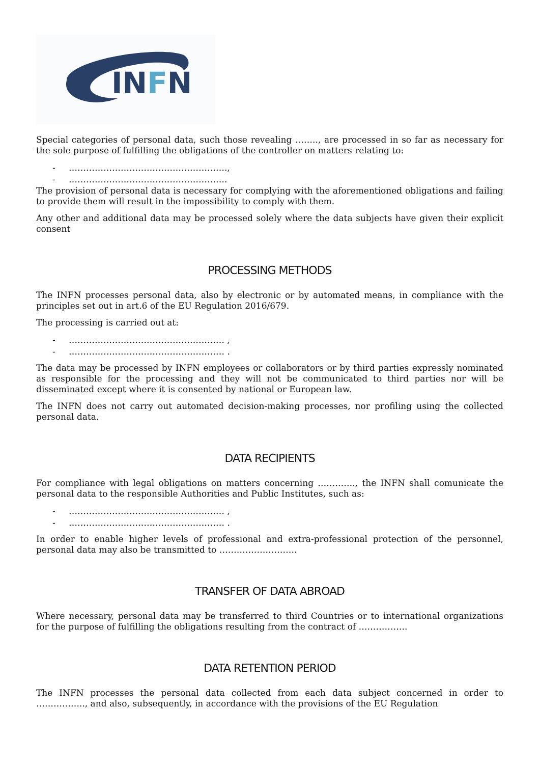INFN
Special categories of personal data, such those revealing …….., are processed in so far as necessary for the sole purpose of fulfilling the obligations of the controller on matters relating to:
- ……………………………………………….,
- ……………………………………………….
The provision of personal data is necessary for complying with the aforementioned obligations and failing to provide them will result in the impossibility to comply with them.
Any other and additional data may be processed solely where the data subjects have given their explicit consent
PROCESSING METHODS
The INFN processes personal data, also by electronic or by automated means, in compliance with the principles set out in art.6 of the EU Regulation 2016/679.
The processing is carried out at:
- ……………………………………………… ,
- ……………………………………………… .
The data may be processed by INFN employees or collaborators or by third parties expressly nominated as responsible for the processing and they will not be communicated to third parties nor will be disseminated except where it is consented by national or European law.
The INFN does not carry out automated decision-making processes, nor profiling using the collected personal data.
DATA RECIPIENTS
For compliance with legal obligations on matters concerning …………., the INFN shall comunicate the personal data to the responsible Authorities and Public Institutes, such as:
- ……………………………………………… ,
- ……………………………………………… .
In order to enable higher levels of professional and extra-professional protection of the personnel, personal data may also be transmitted to ………………………
TRANSFER OF DATA ABROAD
Where necessary, personal data may be transferred to third Countries or to international organizations for the purpose of fulfilling the obligations resulting from the contract of ……………..
DATA RETENTION PERIOD
The INFN processes the personal data collected from each data subject concerned in order to …………….., and also, subsequently, in accordance with the provisions of the EU Regulation